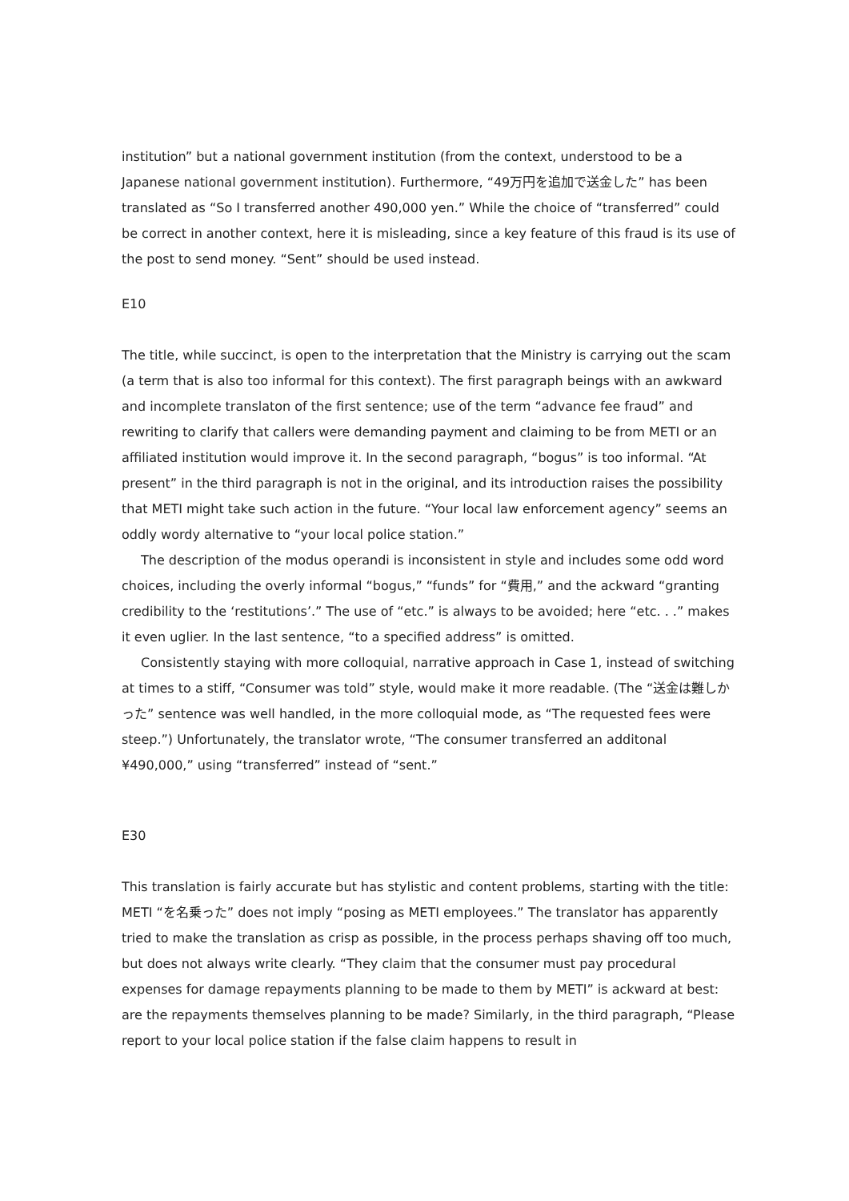institution” but a national government institution (from the context, understood to be a Japanese national government institution). Furthermore, “49万円を追加で送金した” has been translated as “So I transferred another 490,000 yen.” While the choice of “transferred” could be correct in another context, here it is misleading, since a key feature of this fraud is its use of the post to send money. “Sent” should be used instead.
E10
The title, while succinct, is open to the interpretation that the Ministry is carrying out the scam (a term that is also too informal for this context). The first paragraph beings with an awkward and incomplete translaton of the first sentence; use of the term “advance fee fraud” and rewriting to clarify that callers were demanding payment and claiming to be from METI or an affiliated institution would improve it. In the second paragraph, “bogus” is too informal. “At present” in the third paragraph is not in the original, and its introduction raises the possibility that METI might take such action in the future. “Your local law enforcement agency” seems an oddly wordy alternative to “your local police station.”
The description of the modus operandi is inconsistent in style and includes some odd word choices, including the overly informal “bogus,” “funds” for “費用,” and the ackward “granting credibility to the ‘restitutions’.” The use of “etc.” is always to be avoided; here “etc. . .” makes it even uglier. In the last sentence, “to a specified address” is omitted.
Consistently staying with more colloquial, narrative approach in Case 1, instead of switching at times to a stiff, “Consumer was told” style, would make it more readable. (The “送金は難しかった” sentence was well handled, in the more colloquial mode, as “The requested fees were steep.”) Unfortunately, the translator wrote, “The consumer transferred an additonal ¥490,000,” using “transferred” instead of “sent.”
E30
This translation is fairly accurate but has stylistic and content problems, starting with the title: METI “を名乗った” does not imply “posing as METI employees.” The translator has apparently tried to make the translation as crisp as possible, in the process perhaps shaving off too much, but does not always write clearly. “They claim that the consumer must pay procedural expenses for damage repayments planning to be made to them by METI” is ackward at best: are the repayments themselves planning to be made? Similarly, in the third paragraph, “Please report to your local police station if the false claim happens to result in